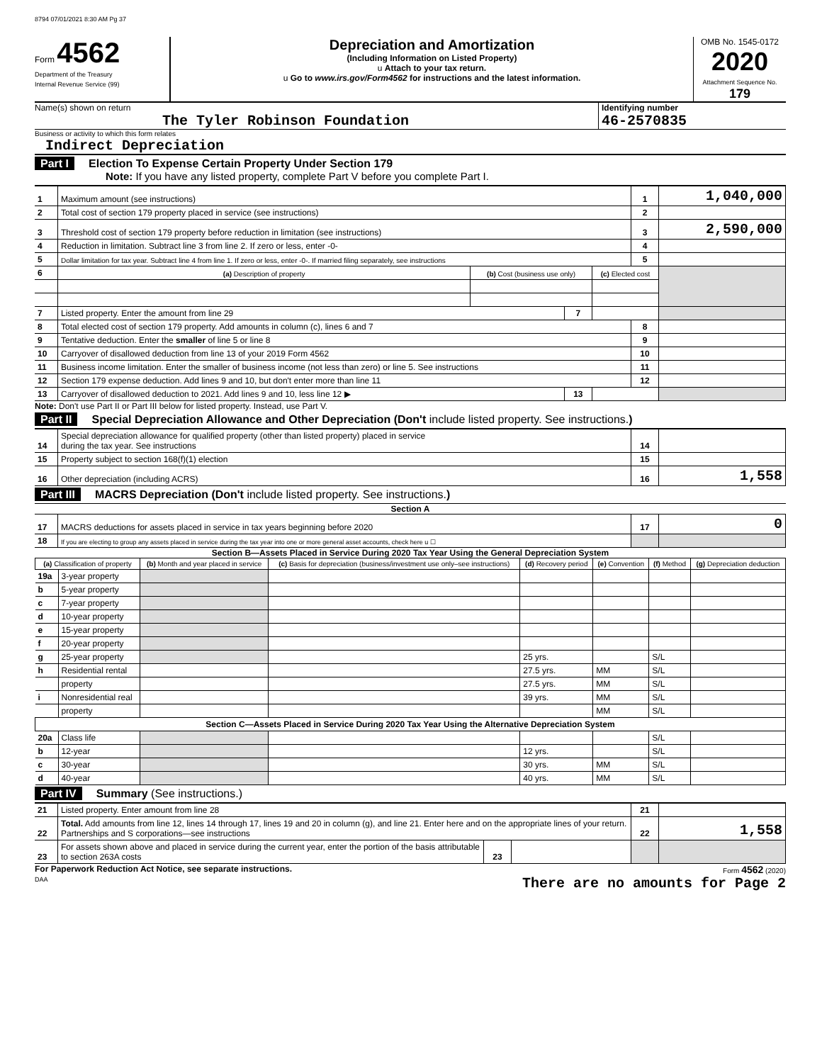8794 07/01/2021 8:30 AM Pg 37
Form 4562
Department of the Treasury
Internal Revenue Service (99)
Depreciation and Amortization
(Including Information on Listed Property)
u Attach to your tax return.
u Go to www.irs.gov/Form4562 for instructions and the latest information.
OMB No. 1545-0172
2020
Attachment Sequence No. 179
Name(s) shown on return
The Tyler Robinson Foundation
Identifying number
46-2570835
Business or activity to which this form relates
Indirect Depreciation
Part I Election To Expense Certain Property Under Section 179
Note: If you have any listed property, complete Part V before you complete Part I.
| 1 | Maximum amount (see instructions) | | | | 1 | 1,040,000 |
| 2 | Total cost of section 179 property placed in service (see instructions) | | | | 2 | |
| 3 | Threshold cost of section 179 property before reduction in limitation (see instructions) | | | | 3 | 2,590,000 |
| 4 | Reduction in limitation. Subtract line 3 from line 2. If zero or less, enter -0- | | | | 4 | |
| 5 | Dollar limitation for tax year. Subtract line 4 from line 1. If zero or less, enter -0-. If married filing separately, see instructions | | | | 5 | |
| 6 | (a) Description of property | (b) Cost (business use only) | | (c) Elected cost | | |
| 7 | Listed property. Enter the amount from line 29 | | 7 | | | |
| 8 | Total elected cost of section 179 property. Add amounts in column (c), lines 6 and 7 | | | | 8 | |
| 9 | Tentative deduction. Enter the smaller of line 5 or line 8 | | | | 9 | |
| 10 | Carryover of disallowed deduction from line 13 of your 2019 Form 4562 | | | | 10 | |
| 11 | Business income limitation. Enter the smaller of business income (not less than zero) or line 5. See instructions | | | | 11 | |
| 12 | Section 179 expense deduction. Add lines 9 and 10, but don't enter more than line 11 | | | | 12 | |
| 13 | Carryover of disallowed deduction to 2021. Add lines 9 and 10, less line 12 ▶ | | 13 | | | |
Note: Don't use Part II or Part III below for listed property. Instead, use Part V.
Part II Special Depreciation Allowance and Other Depreciation (Don't include listed property. See instructions.)
| 14 | Special depreciation allowance for qualified property (other than listed property) placed in service during the tax year. See instructions | 14 | |
| 15 | Property subject to section 168(f)(1) election | 15 | |
| 16 | Other depreciation (including ACRS) | 16 | 1,558 |
Part III MACRS Depreciation (Don't include listed property. See instructions.)
Section A
| 17 | MACRS deductions for assets placed in service in tax years beginning before 2020 | 17 | 0 |
| 18 | If you are electing to group any assets placed in service during the tax year into one or more general asset accounts, check here u ☐ | | |
Section B—Assets Placed in Service During 2020 Tax Year Using the General Depreciation System
| (a) Classification of property | | (b) Month and year placed in service | (c) Basis for depreciation (business/investment use only–see instructions) | (d) Recovery period | (e) Convention | (f) Method | (g) Depreciation deduction |
| --- | --- | --- | --- | --- | --- | --- | --- |
| 19a | 3-year property | | | | | | |
| b | 5-year property | | | | | | |
| c | 7-year property | | | | | | |
| d | 10-year property | | | | | | |
| e | 15-year property | | | | | | |
| f | 20-year property | | | | | | |
| g | 25-year property | | | 25 yrs. | | S/L | |
| h | Residential rental | | | 27.5 yrs. | MM | S/L | |
| | property | | | 27.5 yrs. | MM | S/L | |
| i | Nonresidential real | | | 39 yrs. | MM | S/L | |
| | property | | | | MM | S/L | |
| Section C—Assets Placed in Service During 2020 Tax Year Using the Alternative Depreciation System | | | | | | | |
| 20a | Class life | | | | | S/L | |
| b | 12-year | | | 12 yrs. | | S/L | |
| c | 30-year | | | 30 yrs. | MM | S/L | |
| d | 40-year | | | 40 yrs. | MM | S/L | |
Part IV Summary (See instructions.)
| 21 | Listed property. Enter amount from line 28 | | | 21 | |
| 22 | Total. Add amounts from line 12, lines 14 through 17, lines 19 and 20 in column (g), and line 21. Enter here and on the appropriate lines of your return. Partnerships and S corporations—see instructions | | | 22 | 1,558 |
| 23 | For assets shown above and placed in service during the current year, enter the portion of the basis attributable to section 263A costs | 23 | | | |
For Paperwork Reduction Act Notice, see separate instructions.
DAA
Form 4562 (2020)
There are no amounts for Page 2